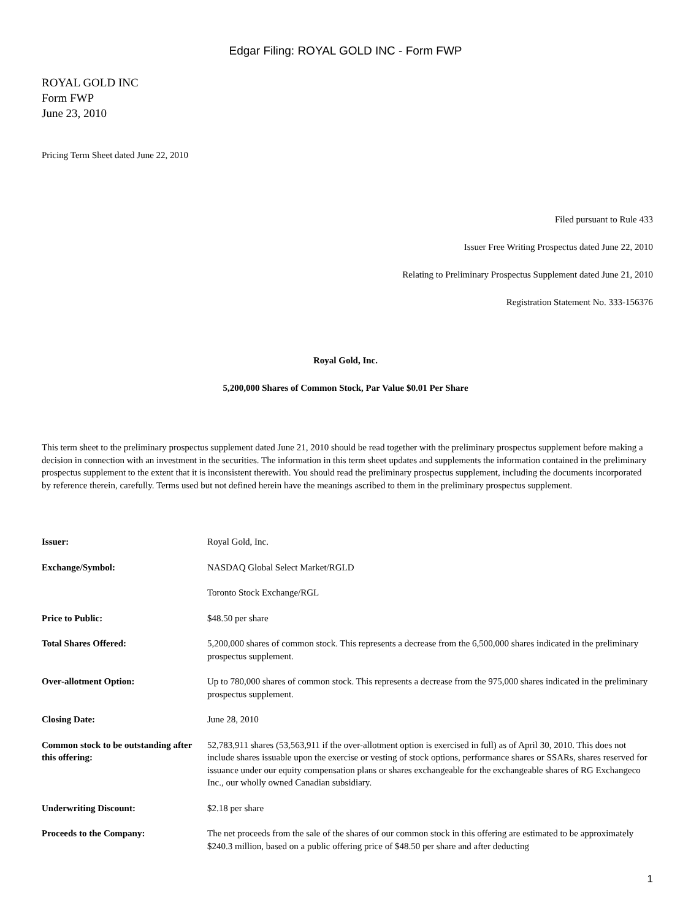Edgar Filing: ROYAL GOLD INC - Form FWP
ROYAL GOLD INC
Form FWP
June 23, 2010
Pricing Term Sheet dated June 22, 2010
Filed pursuant to Rule 433
Issuer Free Writing Prospectus dated June 22, 2010
Relating to Preliminary Prospectus Supplement dated June 21, 2010
Registration Statement No. 333-156376
Royal Gold, Inc.
5,200,000 Shares of Common Stock, Par Value $0.01 Per Share
This term sheet to the preliminary prospectus supplement dated June 21, 2010 should be read together with the preliminary prospectus supplement before making a decision in connection with an investment in the securities. The information in this term sheet updates and supplements the information contained in the preliminary prospectus supplement to the extent that it is inconsistent therewith. You should read the preliminary prospectus supplement, including the documents incorporated by reference therein, carefully. Terms used but not defined herein have the meanings ascribed to them in the preliminary prospectus supplement.
| Issuer: | Royal Gold, Inc. |
| Exchange/Symbol: | NASDAQ Global Select Market/RGLD |
| | Toronto Stock Exchange/RGL |
| Price to Public: | $48.50 per share |
| Total Shares Offered: | 5,200,000 shares of common stock. This represents a decrease from the 6,500,000 shares indicated in the preliminary prospectus supplement. |
| Over-allotment Option: | Up to 780,000 shares of common stock. This represents a decrease from the 975,000 shares indicated in the preliminary prospectus supplement. |
| Closing Date: | June 28, 2010 |
| Common stock to be outstanding after this offering: | 52,783,911 shares (53,563,911 if the over-allotment option is exercised in full) as of April 30, 2010. This does not include shares issuable upon the exercise or vesting of stock options, performance shares or SSARs, shares reserved for issuance under our equity compensation plans or shares exchangeable for the exchangeable shares of RG Exchangeco Inc., our wholly owned Canadian subsidiary. |
| Underwriting Discount: | $2.18 per share |
| Proceeds to the Company: | The net proceeds from the sale of the shares of our common stock in this offering are estimated to be approximately $240.3 million, based on a public offering price of $48.50 per share and after deducting |
1